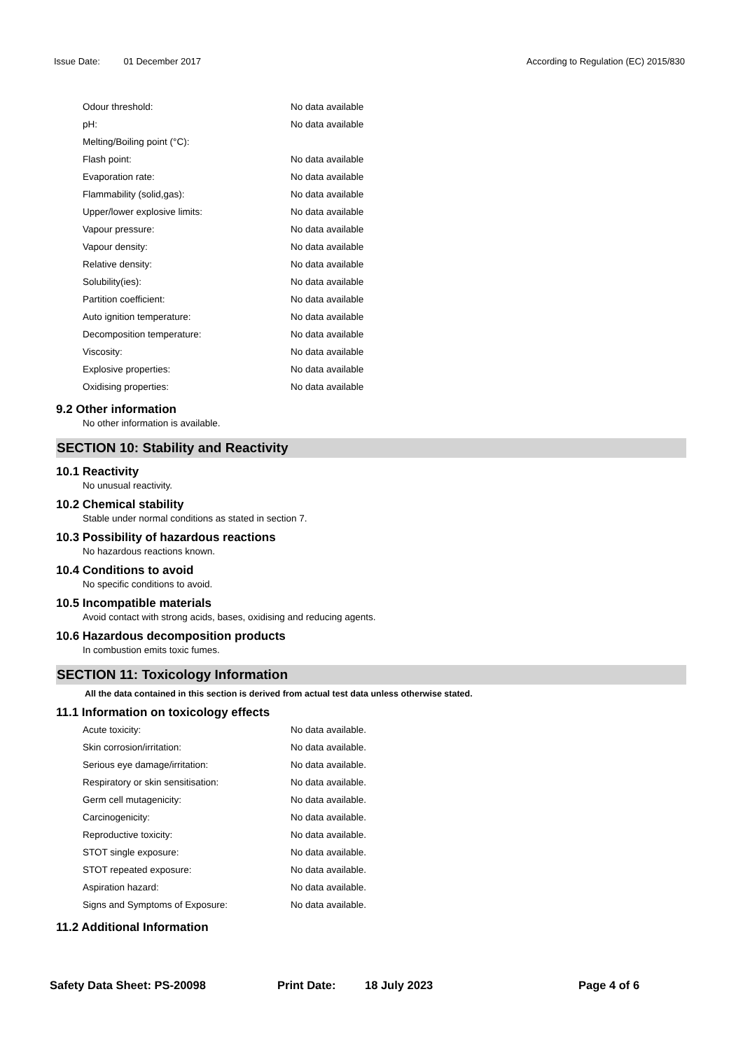Issue Date: 01 December 2017 According to Regulation (EC) 2015/830
| Odour threshold: | No data available |
| pH: | No data available |
| Melting/Boiling point (°C): | |
| Flash point: | No data available |
| Evaporation rate: | No data available |
| Flammability (solid,gas): | No data available |
| Upper/lower explosive limits: | No data available |
| Vapour pressure: | No data available |
| Vapour density: | No data available |
| Relative density: | No data available |
| Solubility(ies): | No data available |
| Partition coefficient: | No data available |
| Auto ignition temperature: | No data available |
| Decomposition temperature: | No data available |
| Viscosity: | No data available |
| Explosive properties: | No data available |
| Oxidising properties: | No data available |
9.2 Other information
No other information is available.
SECTION 10: Stability and Reactivity
10.1 Reactivity
No unusual reactivity.
10.2 Chemical stability
Stable under normal conditions as stated in section 7.
10.3 Possibility of hazardous reactions
No hazardous reactions known.
10.4 Conditions to avoid
No specific conditions to avoid.
10.5 Incompatible materials
Avoid contact with strong acids, bases, oxidising and reducing agents.
10.6 Hazardous decomposition products
In combustion emits toxic fumes.
SECTION 11: Toxicology Information
All the data contained in this section is derived from actual test data unless otherwise stated.
11.1 Information on toxicology effects
| Acute toxicity: | No data available. |
| Skin corrosion/irritation: | No data available. |
| Serious eye damage/irritation: | No data available. |
| Respiratory or skin sensitisation: | No data available. |
| Germ cell mutagenicity: | No data available. |
| Carcinogenicity: | No data available. |
| Reproductive toxicity: | No data available. |
| STOT single exposure: | No data available. |
| STOT repeated exposure: | No data available. |
| Aspiration hazard: | No data available. |
| Signs and Symptoms of Exposure: | No data available. |
11.2 Additional Information
Safety Data Sheet: PS-20098 Print Date: 18 July 2023 Page 4 of 6